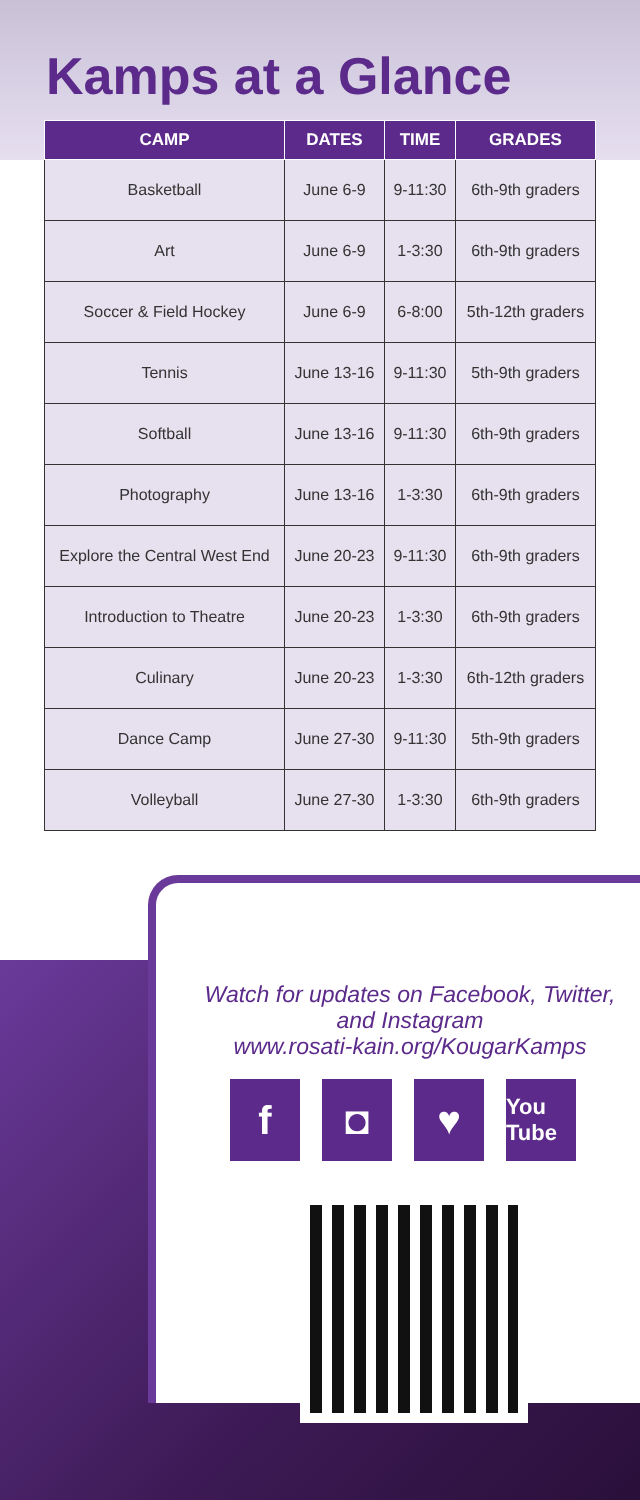Kamps at a Glance
| CAMP | DATES | TIME | GRADES |
| --- | --- | --- | --- |
| Basketball | June 6-9 | 9-11:30 | 6th-9th graders |
| Art | June 6-9 | 1-3:30 | 6th-9th graders |
| Soccer & Field Hockey | June 6-9 | 6-8:00 | 5th-12th graders |
| Tennis | June 13-16 | 9-11:30 | 5th-9th graders |
| Softball | June 13-16 | 9-11:30 | 6th-9th graders |
| Photography | June 13-16 | 1-3:30 | 6th-9th graders |
| Explore the Central West End | June 20-23 | 9-11:30 | 6th-9th graders |
| Introduction to Theatre | June 20-23 | 1-3:30 | 6th-9th graders |
| Culinary | June 20-23 | 1-3:30 | 6th-12th graders |
| Dance Camp | June 27-30 | 9-11:30 | 5th-9th graders |
| Volleyball | June 27-30 | 1-3:30 | 6th-9th graders |
Watch for updates on Facebook, Twitter, and Instagram
www.rosati-kain.org/KougarKamps
f ◘ ♥
You Tube